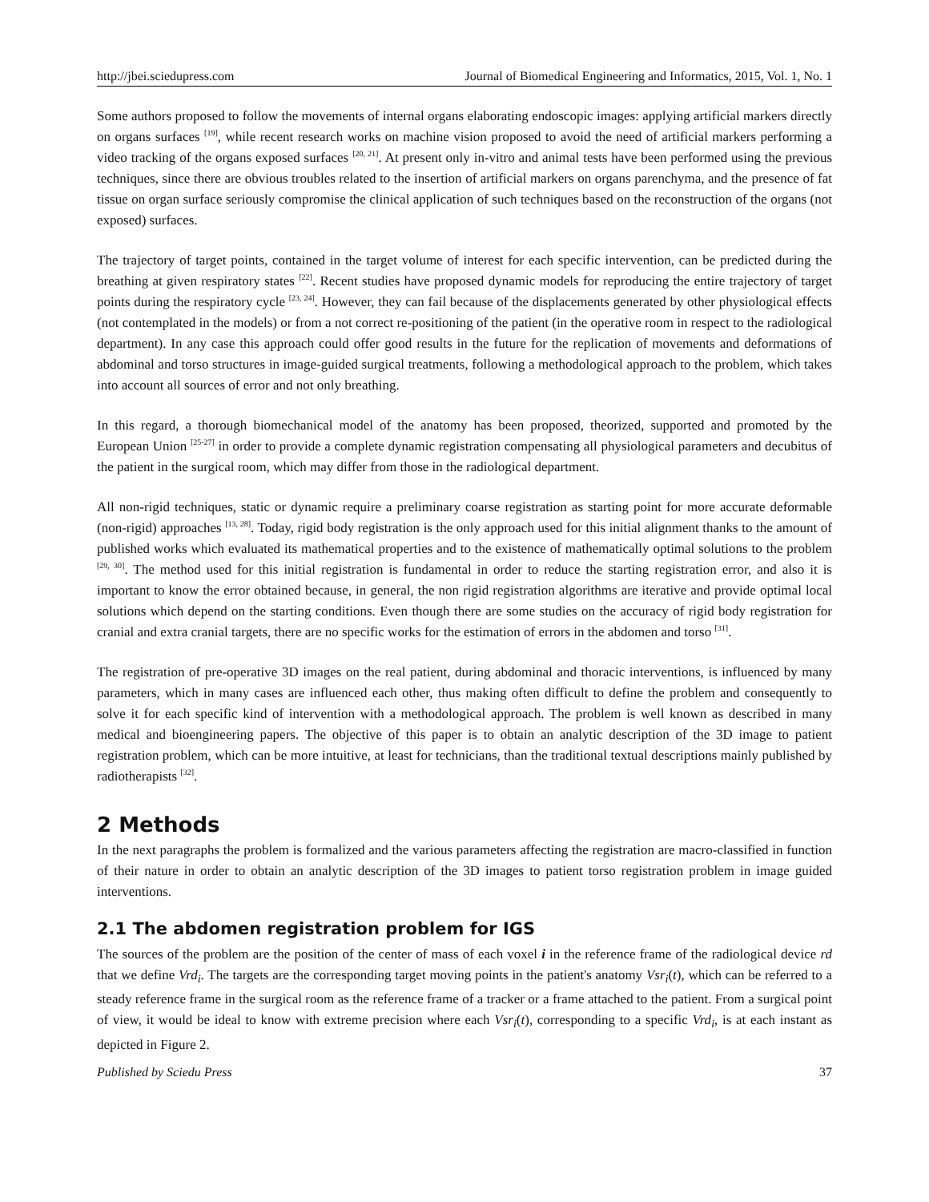http://jbei.sciedupress.com Journal of Biomedical Engineering and Informatics, 2015, Vol. 1, No. 1
Some authors proposed to follow the movements of internal organs elaborating endoscopic images: applying artificial markers directly on organs surfaces <sup>[19]</sup>, while recent research works on machine vision proposed to avoid the need of artificial markers performing a video tracking of the organs exposed surfaces <sup>[20, 21]</sup>. At present only in-vitro and animal tests have been performed using the previous techniques, since there are obvious troubles related to the insertion of artificial markers on organs parenchyma, and the presence of fat tissue on organ surface seriously compromise the clinical application of such techniques based on the reconstruction of the organs (not exposed) surfaces.
The trajectory of target points, contained in the target volume of interest for each specific intervention, can be predicted during the breathing at given respiratory states <sup>[22]</sup>. Recent studies have proposed dynamic models for reproducing the entire trajectory of target points during the respiratory cycle <sup>[23, 24]</sup>. However, they can fail because of the displacements generated by other physiological effects (not contemplated in the models) or from a not correct re-positioning of the patient (in the operative room in respect to the radiological department). In any case this approach could offer good results in the future for the replication of movements and deformations of abdominal and torso structures in image-guided surgical treatments, following a methodological approach to the problem, which takes into account all sources of error and not only breathing.
In this regard, a thorough biomechanical model of the anatomy has been proposed, theorized, supported and promoted by the European Union <sup>[25-27]</sup> in order to provide a complete dynamic registration compensating all physiological parameters and decubitus of the patient in the surgical room, which may differ from those in the radiological department.
All non-rigid techniques, static or dynamic require a preliminary coarse registration as starting point for more accurate deformable (non-rigid) approaches <sup>[13, 28]</sup>. Today, rigid body registration is the only approach used for this initial alignment thanks to the amount of published works which evaluated its mathematical properties and to the existence of mathematically optimal solutions to the problem <sup>[29, 30]</sup>. The method used for this initial registration is fundamental in order to reduce the starting registration error, and also it is important to know the error obtained because, in general, the non rigid registration algorithms are iterative and provide optimal local solutions which depend on the starting conditions. Even though there are some studies on the accuracy of rigid body registration for cranial and extra cranial targets, there are no specific works for the estimation of errors in the abdomen and torso <sup>[31]</sup>.
The registration of pre-operative 3D images on the real patient, during abdominal and thoracic interventions, is influenced by many parameters, which in many cases are influenced each other, thus making often difficult to define the problem and consequently to solve it for each specific kind of intervention with a methodological approach. The problem is well known as described in many medical and bioengineering papers. The objective of this paper is to obtain an analytic description of the 3D image to patient registration problem, which can be more intuitive, at least for technicians, than the traditional textual descriptions mainly published by radiotherapists <sup>[32]</sup>.
2 Methods
In the next paragraphs the problem is formalized and the various parameters affecting the registration are macro-classified in function of their nature in order to obtain an analytic description of the 3D images to patient torso registration problem in image guided interventions.
2.1 The abdomen registration problem for IGS
The sources of the problem are the position of the center of mass of each voxel i in the reference frame of the radiological device rd that we define Vrd<sub>i</sub>. The targets are the corresponding target moving points in the patient's anatomy Vsr<sub>i</sub>(t), which can be referred to a steady reference frame in the surgical room as the reference frame of a tracker or a frame attached to the patient. From a surgical point of view, it would be ideal to know with extreme precision where each Vsr<sub>i</sub>(t), corresponding to a specific Vrd<sub>i</sub>, is at each instant as depicted in Figure 2.
Published by Sciedu Press 37